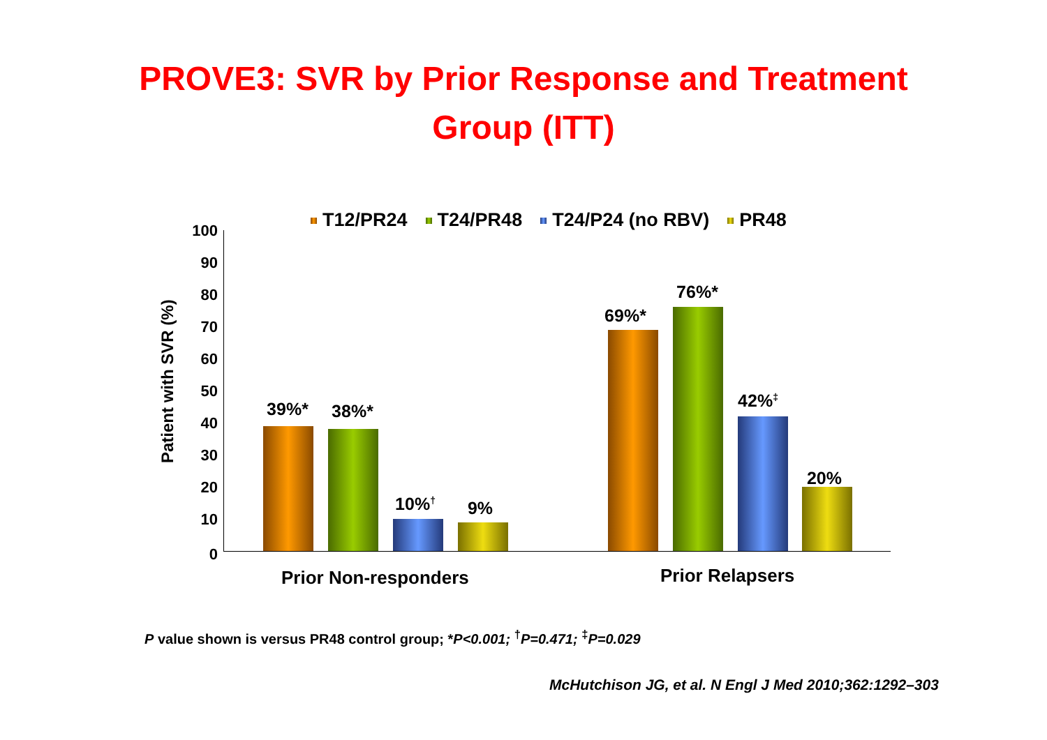PROVE3: SVR by Prior Response and Treatment
Group (ITT)
T12/PR24 T24/PR48 T24/P24 (no RBV) PR48
Patient with SVR (%)
100
90
80
70
60
50
40
30
20
10
0
39%* 38%*
10%<sup>†</sup> 9%
69%*
76%*
42%<sup>‡</sup>
20%
Prior Non-responders Prior Relapsers
P value shown is versus PR48 control group; *P<0.001; <sup>†</sup>P=0.471; <sup>‡</sup>P=0.029
McHutchison JG, et al. N Engl J Med 2010;362:1292–303